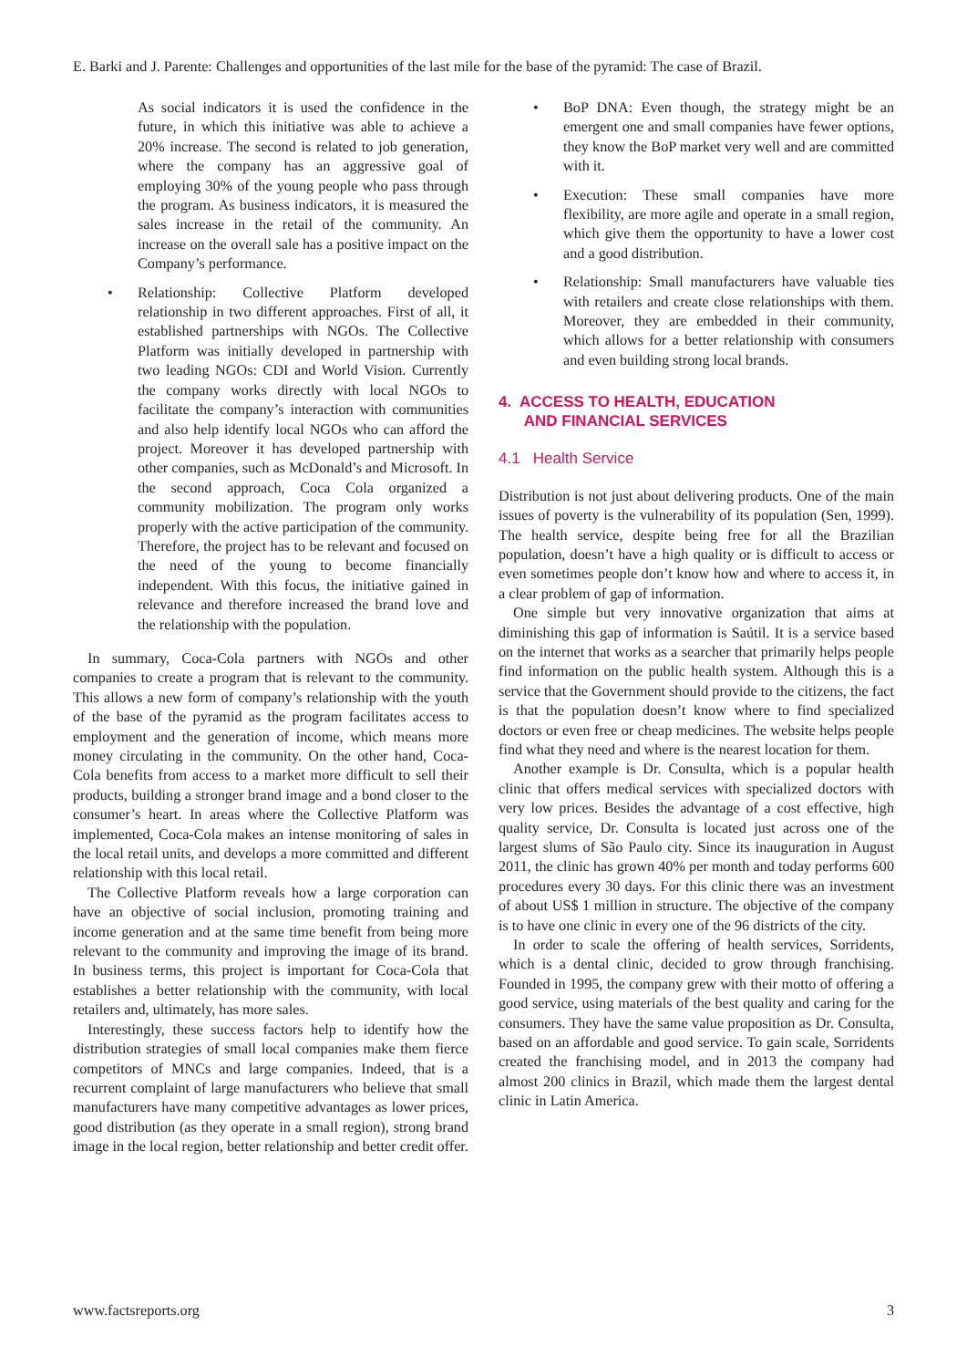E. Barki and J. Parente: Challenges and opportunities of the last mile for the base of the pyramid: The case of Brazil.
As social indicators it is used the confidence in the future, in which this initiative was able to achieve a 20% increase. The second is related to job generation, where the company has an aggressive goal of employing 30% of the young people who pass through the program. As business indicators, it is measured the sales increase in the retail of the community. An increase on the overall sale has a positive impact on the Company’s performance.
• Relationship: Collective Platform developed relationship in two different approaches. First of all, it established partnerships with NGOs. The Collective Platform was initially developed in partnership with two leading NGOs: CDI and World Vision. Currently the company works directly with local NGOs to facilitate the company’s interaction with communities and also help identify local NGOs who can afford the project. Moreover it has developed partnership with other companies, such as McDonald’s and Microsoft. In the second approach, Coca Cola organized a community mobilization. The program only works properly with the active participation of the community. Therefore, the project has to be relevant and focused on the need of the young to become financially independent. With this focus, the initiative gained in relevance and therefore increased the brand love and the relationship with the population.
In summary, Coca-Cola partners with NGOs and other companies to create a program that is relevant to the community. This allows a new form of company’s relationship with the youth of the base of the pyramid as the program facilitates access to employment and the generation of income, which means more money circulating in the community. On the other hand, Coca-Cola benefits from access to a market more difficult to sell their products, building a stronger brand image and a bond closer to the consumer’s heart. In areas where the Collective Platform was implemented, Coca-Cola makes an intense monitoring of sales in the local retail units, and develops a more committed and different relationship with this local retail.
The Collective Platform reveals how a large corporation can have an objective of social inclusion, promoting training and income generation and at the same time benefit from being more relevant to the community and improving the image of its brand. In business terms, this project is important for Coca-Cola that establishes a better relationship with the community, with local retailers and, ultimately, has more sales.
Interestingly, these success factors help to identify how the distribution strategies of small local companies make them fierce competitors of MNCs and large companies. Indeed, that is a recurrent complaint of large manufacturers who believe that small manufacturers have many competitive advantages as lower prices, good distribution (as they operate in a small region), strong brand image in the local region, better relationship and better credit offer.
• BoP DNA: Even though, the strategy might be an emergent one and small companies have fewer options, they know the BoP market very well and are committed with it.
• Execution: These small companies have more flexibility, are more agile and operate in a small region, which give them the opportunity to have a lower cost and a good distribution.
• Relationship: Small manufacturers have valuable ties with retailers and create close relationships with them. Moreover, they are embedded in their community, which allows for a better relationship with consumers and even building strong local brands.
4. ACCESS TO HEALTH, EDUCATION
AND FINANCIAL SERVICES
4.1 Health Service
Distribution is not just about delivering products. One of the main issues of poverty is the vulnerability of its population (Sen, 1999). The health service, despite being free for all the Brazilian population, doesn’t have a high quality or is difficult to access or even sometimes people don’t know how and where to access it, in a clear problem of gap of information.
One simple but very innovative organization that aims at diminishing this gap of information is Saútil. It is a service based on the internet that works as a searcher that primarily helps people find information on the public health system. Although this is a service that the Government should provide to the citizens, the fact is that the population doesn’t know where to find specialized doctors or even free or cheap medicines. The website helps people find what they need and where is the nearest location for them.
Another example is Dr. Consulta, which is a popular health clinic that offers medical services with specialized doctors with very low prices. Besides the advantage of a cost effective, high quality service, Dr. Consulta is located just across one of the largest slums of São Paulo city. Since its inauguration in August 2011, the clinic has grown 40% per month and today performs 600 procedures every 30 days. For this clinic there was an investment of about US$ 1 million in structure. The objective of the company is to have one clinic in every one of the 96 districts of the city.
In order to scale the offering of health services, Sorridents, which is a dental clinic, decided to grow through franchising. Founded in 1995, the company grew with their motto of offering a good service, using materials of the best quality and caring for the consumers. They have the same value proposition as Dr. Consulta, based on an affordable and good service. To gain scale, Sorridents created the franchising model, and in 2013 the company had almost 200 clinics in Brazil, which made them the largest dental clinic in Latin America.
www.factsreports.org 3